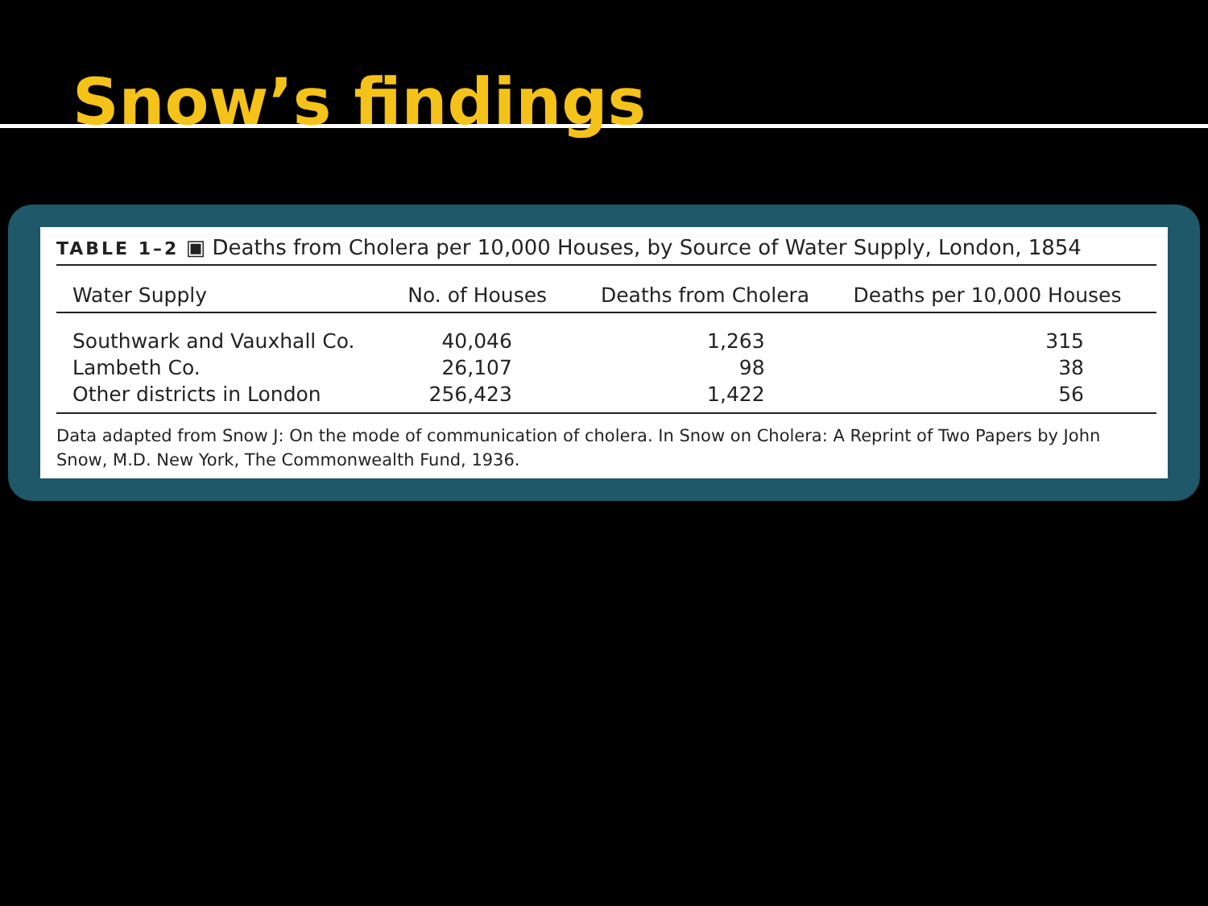Snow’s findings
TABLE 1–2 ▣ Deaths from Cholera per 10,000 Houses, by Source of Water Supply, London, 1854
| Water Supply | No. of Houses | Deaths from Cholera | Deaths per 10,000 Houses |
| --- | --- | --- | --- |
| Southwark and Vauxhall Co. | 40,046 | 1,263 | 315 |
| Lambeth Co. | 26,107 | 98 | 38 |
| Other districts in London | 256,423 | 1,422 | 56 |
Data adapted from Snow J: On the mode of communication of cholera. In Snow on Cholera: A Reprint of Two Papers by John Snow, M.D. New York, The Commonwealth Fund, 1936.